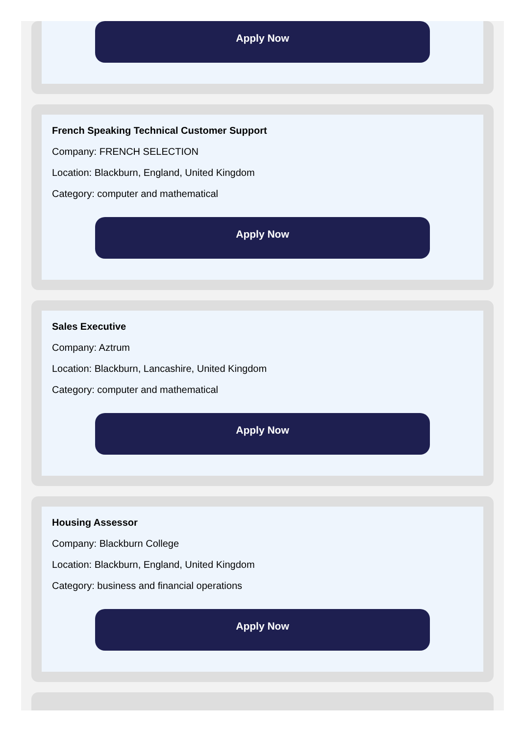Apply Now
French Speaking Technical Customer Support
Company: FRENCH SELECTION
Location: Blackburn, England, United Kingdom
Category: computer and mathematical
Apply Now
Sales Executive
Company: Aztrum
Location: Blackburn, Lancashire, United Kingdom
Category: computer and mathematical
Apply Now
Housing Assessor
Company: Blackburn College
Location: Blackburn, England, United Kingdom
Category: business and financial operations
Apply Now